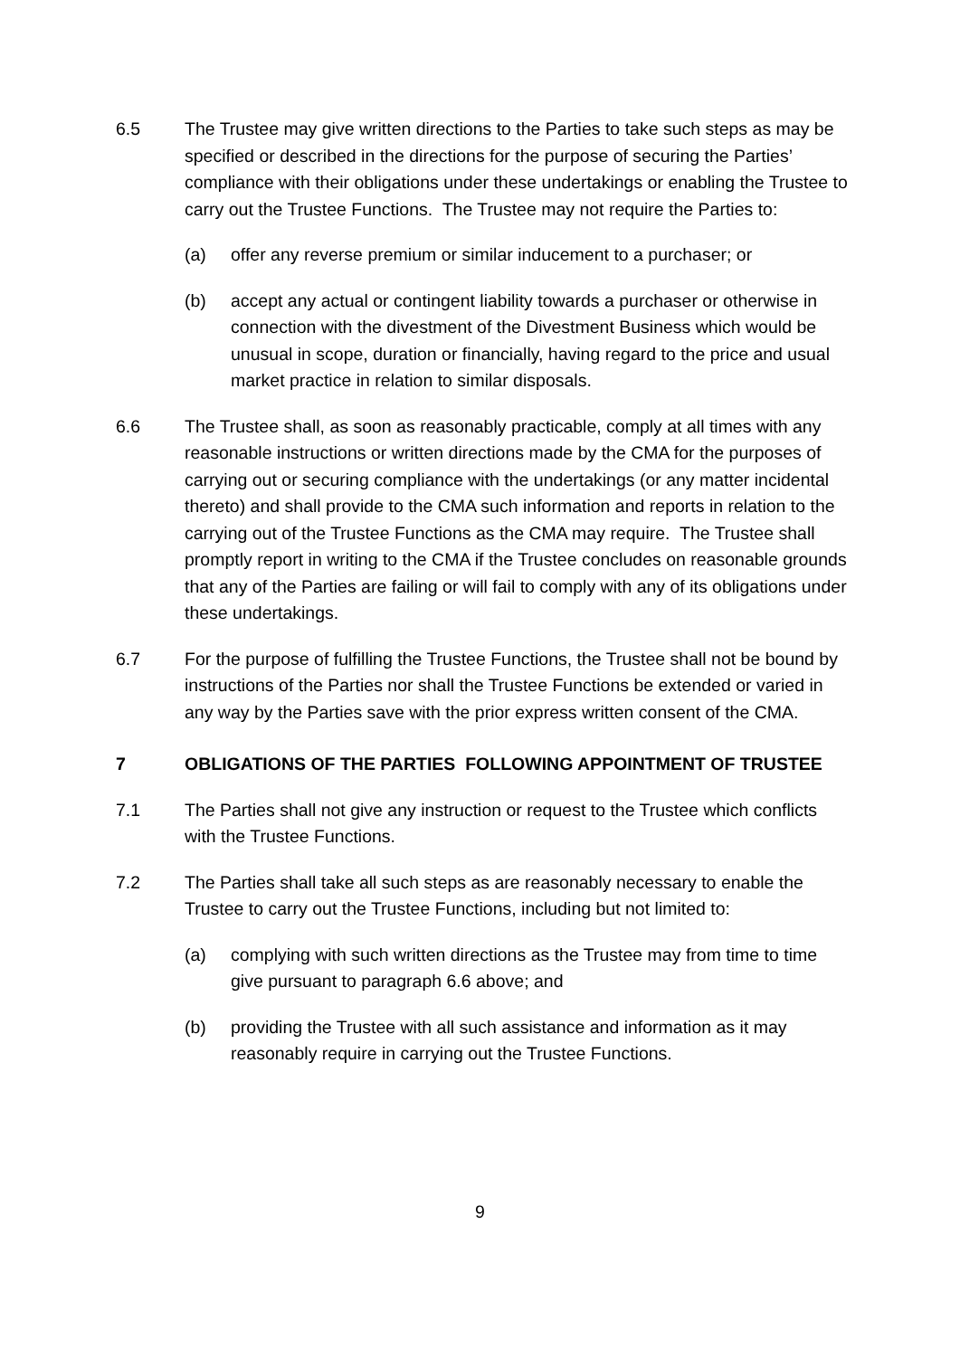6.5 The Trustee may give written directions to the Parties to take such steps as may be specified or described in the directions for the purpose of securing the Parties’ compliance with their obligations under these undertakings or enabling the Trustee to carry out the Trustee Functions. The Trustee may not require the Parties to:
(a) offer any reverse premium or similar inducement to a purchaser; or
(b) accept any actual or contingent liability towards a purchaser or otherwise in connection with the divestment of the Divestment Business which would be unusual in scope, duration or financially, having regard to the price and usual market practice in relation to similar disposals.
6.6 The Trustee shall, as soon as reasonably practicable, comply at all times with any reasonable instructions or written directions made by the CMA for the purposes of carrying out or securing compliance with the undertakings (or any matter incidental thereto) and shall provide to the CMA such information and reports in relation to the carrying out of the Trustee Functions as the CMA may require. The Trustee shall promptly report in writing to the CMA if the Trustee concludes on reasonable grounds that any of the Parties are failing or will fail to comply with any of its obligations under these undertakings.
6.7 For the purpose of fulfilling the Trustee Functions, the Trustee shall not be bound by instructions of the Parties nor shall the Trustee Functions be extended or varied in any way by the Parties save with the prior express written consent of the CMA.
7 OBLIGATIONS OF THE PARTIES FOLLOWING APPOINTMENT OF TRUSTEE
7.1 The Parties shall not give any instruction or request to the Trustee which conflicts with the Trustee Functions.
7.2 The Parties shall take all such steps as are reasonably necessary to enable the Trustee to carry out the Trustee Functions, including but not limited to:
(a) complying with such written directions as the Trustee may from time to time give pursuant to paragraph 6.6 above; and
(b) providing the Trustee with all such assistance and information as it may reasonably require in carrying out the Trustee Functions.
9